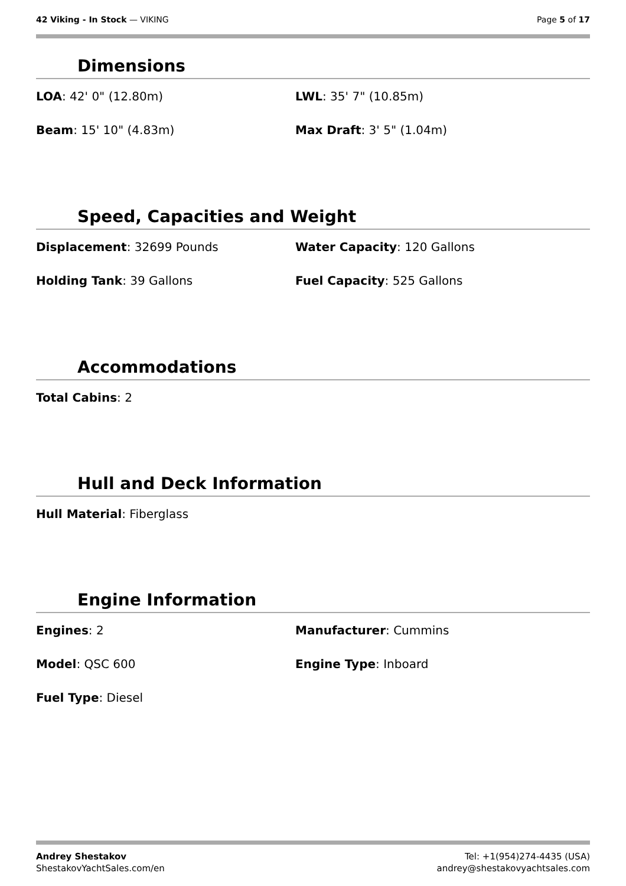42 Viking - In Stock — VIKING Page 5 of 17
Dimensions
LOA: 42' 0" (12.80m)
LWL: 35' 7" (10.85m)
Beam: 15' 10" (4.83m)
Max Draft: 3' 5" (1.04m)
Speed, Capacities and Weight
Displacement: 32699 Pounds
Water Capacity: 120 Gallons
Holding Tank: 39 Gallons
Fuel Capacity: 525 Gallons
Accommodations
Total Cabins: 2
Hull and Deck Information
Hull Material: Fiberglass
Engine Information
Engines: 2
Manufacturer: Cummins
Model: QSC 600
Engine Type: Inboard
Fuel Type: Diesel
Andrey Shestakov
ShestakovYachtSales.com/en
Tel: +1(954)274-4435 (USA)
andrey@shestakovyachtsales.com